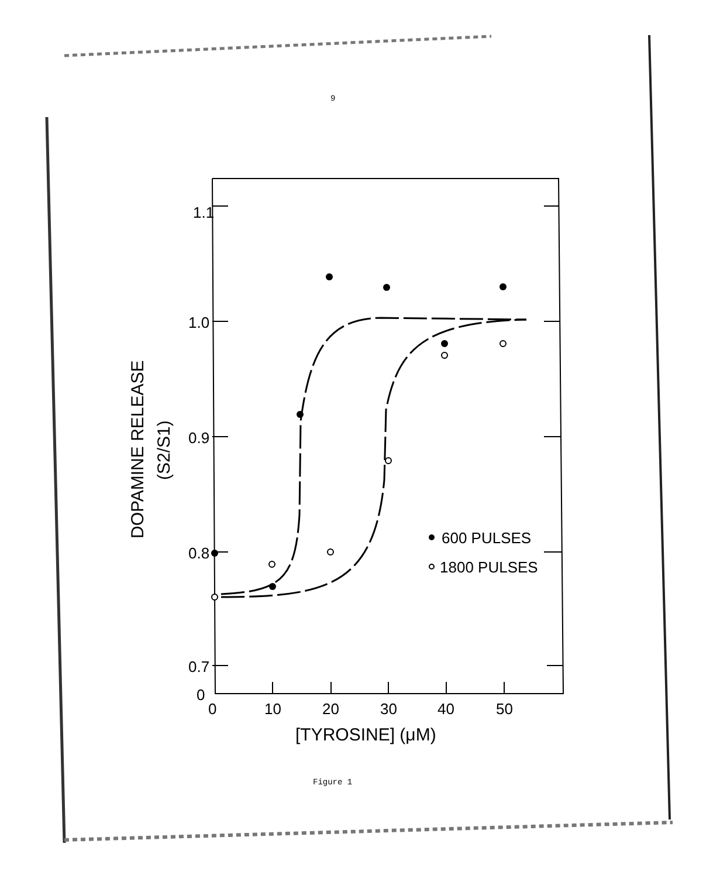9
1.1
1.0
0.9
0.8
0.7
0
0
10
20
30
40
50
[TYROSINE] (μM)
600 PULSES
1800 PULSES
DOPAMINE RELEASE
(S2/S1)
Figure 1